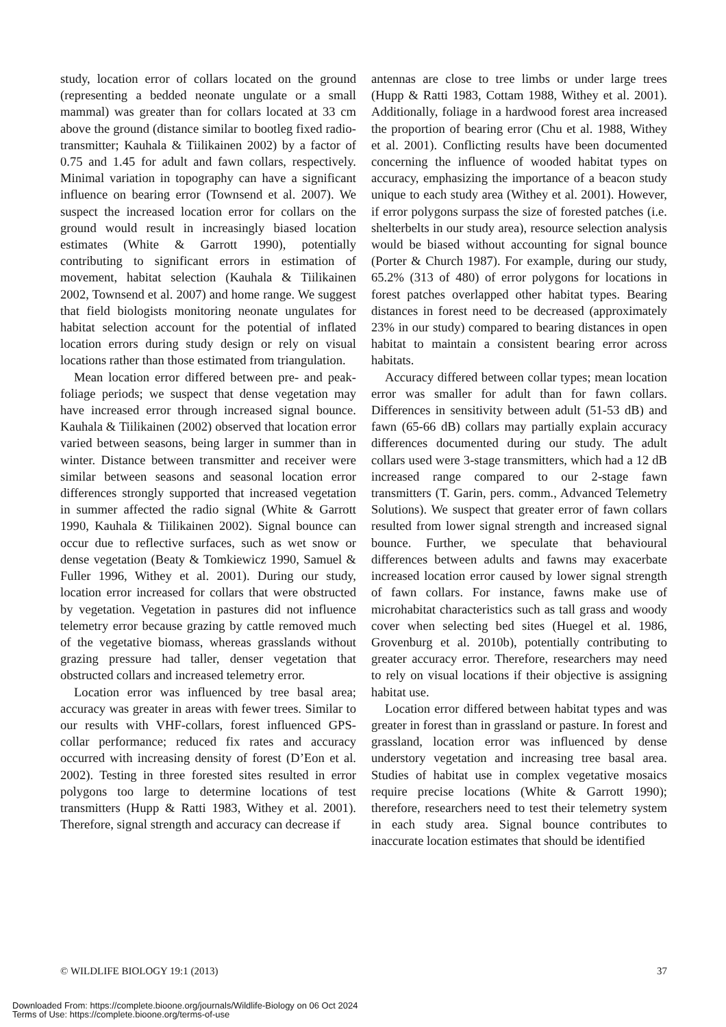study, location error of collars located on the ground (representing a bedded neonate ungulate or a small mammal) was greater than for collars located at 33 cm above the ground (distance similar to bootleg fixed radio-transmitter; Kauhala & Tiilikainen 2002) by a factor of 0.75 and 1.45 for adult and fawn collars, respectively. Minimal variation in topography can have a significant influence on bearing error (Townsend et al. 2007). We suspect the increased location error for collars on the ground would result in increasingly biased location estimates (White & Garrott 1990), potentially contributing to significant errors in estimation of movement, habitat selection (Kauhala & Tiilikainen 2002, Townsend et al. 2007) and home range. We suggest that field biologists monitoring neonate ungulates for habitat selection account for the potential of inflated location errors during study design or rely on visual locations rather than those estimated from triangulation.
Mean location error differed between pre- and peak-foliage periods; we suspect that dense vegetation may have increased error through increased signal bounce. Kauhala & Tiilikainen (2002) observed that location error varied between seasons, being larger in summer than in winter. Distance between transmitter and receiver were similar between seasons and seasonal location error differences strongly supported that increased vegetation in summer affected the radio signal (White & Garrott 1990, Kauhala & Tiilikainen 2002). Signal bounce can occur due to reflective surfaces, such as wet snow or dense vegetation (Beaty & Tomkiewicz 1990, Samuel & Fuller 1996, Withey et al. 2001). During our study, location error increased for collars that were obstructed by vegetation. Vegetation in pastures did not influence telemetry error because grazing by cattle removed much of the vegetative biomass, whereas grasslands without grazing pressure had taller, denser vegetation that obstructed collars and increased telemetry error.
Location error was influenced by tree basal area; accuracy was greater in areas with fewer trees. Similar to our results with VHF-collars, forest influenced GPS-collar performance; reduced fix rates and accuracy occurred with increasing density of forest (D’Eon et al. 2002). Testing in three forested sites resulted in error polygons too large to determine locations of test transmitters (Hupp & Ratti 1983, Withey et al. 2001). Therefore, signal strength and accuracy can decrease if
antennas are close to tree limbs or under large trees (Hupp & Ratti 1983, Cottam 1988, Withey et al. 2001). Additionally, foliage in a hardwood forest area increased the proportion of bearing error (Chu et al. 1988, Withey et al. 2001). Conflicting results have been documented concerning the influence of wooded habitat types on accuracy, emphasizing the importance of a beacon study unique to each study area (Withey et al. 2001). However, if error polygons surpass the size of forested patches (i.e. shelterbelts in our study area), resource selection analysis would be biased without accounting for signal bounce (Porter & Church 1987). For example, during our study, 65.2% (313 of 480) of error polygons for locations in forest patches overlapped other habitat types. Bearing distances in forest need to be decreased (approximately 23% in our study) compared to bearing distances in open habitat to maintain a consistent bearing error across habitats.
Accuracy differed between collar types; mean location error was smaller for adult than for fawn collars. Differences in sensitivity between adult (51-53 dB) and fawn (65-66 dB) collars may partially explain accuracy differences documented during our study. The adult collars used were 3-stage transmitters, which had a 12 dB increased range compared to our 2-stage fawn transmitters (T. Garin, pers. comm., Advanced Telemetry Solutions). We suspect that greater error of fawn collars resulted from lower signal strength and increased signal bounce. Further, we speculate that behavioural differences between adults and fawns may exacerbate increased location error caused by lower signal strength of fawn collars. For instance, fawns make use of microhabitat characteristics such as tall grass and woody cover when selecting bed sites (Huegel et al. 1986, Grovenburg et al. 2010b), potentially contributing to greater accuracy error. Therefore, researchers may need to rely on visual locations if their objective is assigning habitat use.
Location error differed between habitat types and was greater in forest than in grassland or pasture. In forest and grassland, location error was influenced by dense understory vegetation and increasing tree basal area. Studies of habitat use in complex vegetative mosaics require precise locations (White & Garrott 1990); therefore, researchers need to test their telemetry system in each study area. Signal bounce contributes to inaccurate location estimates that should be identified
© WILDLIFE BIOLOGY 19:1 (2013) 37
Downloaded From: https://complete.bioone.org/journals/Wildlife-Biology on 06 Oct 2024
Terms of Use: https://complete.bioone.org/terms-of-use